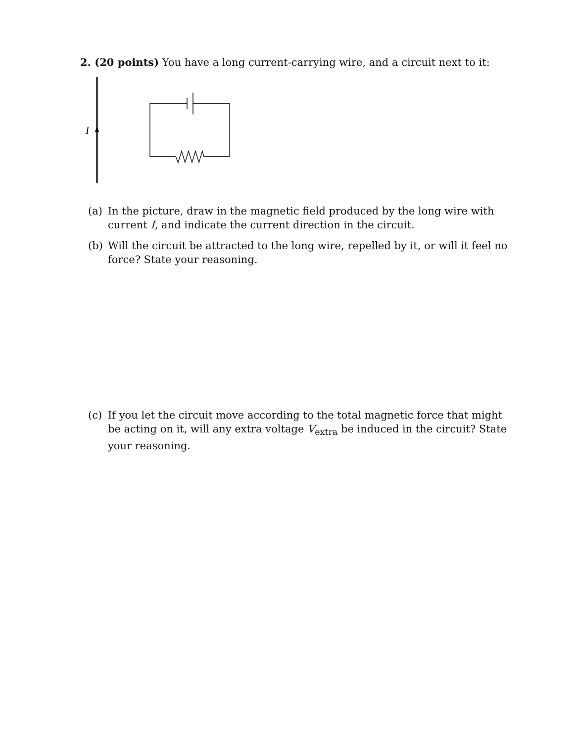2. (20 points) You have a long current-carrying wire, and a circuit next to it:
I
(a) In the picture, draw in the magnetic field produced by the long wire with current I, and indicate the current direction in the circuit.
(b) Will the circuit be attracted to the long wire, repelled by it, or will it feel no force? State your reasoning.
(c) If you let the circuit move according to the total magnetic force that might be acting on it, will any extra voltage V<sub>extra</sub> be induced in the circuit? State your reasoning.